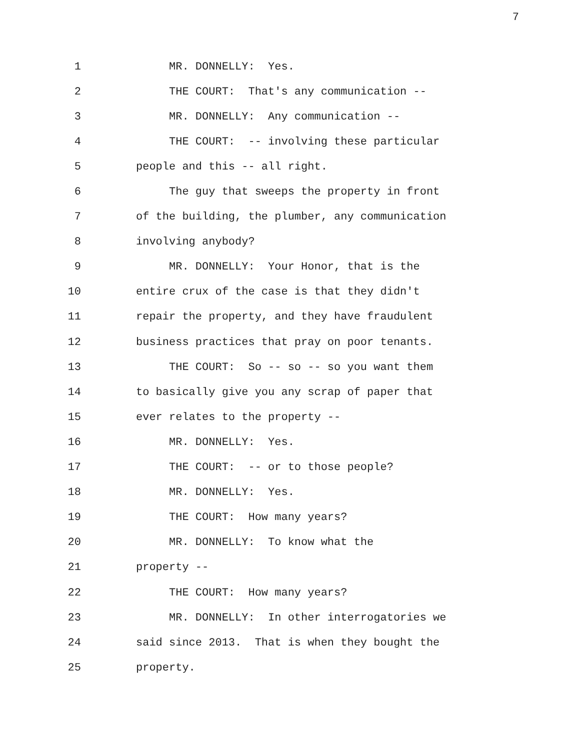7
1 MR. DONNELLY: Yes.
2 THE COURT: That's any communication --
3 MR. DONNELLY: Any communication --
4 THE COURT: -- involving these particular
5 people and this -- all right.
6 The guy that sweeps the property in front
7 of the building, the plumber, any communication
8 involving anybody?
9 MR. DONNELLY: Your Honor, that is the
10 entire crux of the case is that they didn't
11 repair the property, and they have fraudulent
12 business practices that pray on poor tenants.
13 THE COURT: So -- so -- so you want them
14 to basically give you any scrap of paper that
15 ever relates to the property --
16 MR. DONNELLY: Yes.
17 THE COURT: -- or to those people?
18 MR. DONNELLY: Yes.
19 THE COURT: How many years?
20 MR. DONNELLY: To know what the
21 property --
22 THE COURT: How many years?
23 MR. DONNELLY: In other interrogatories we
24 said since 2013. That is when they bought the
25 property.